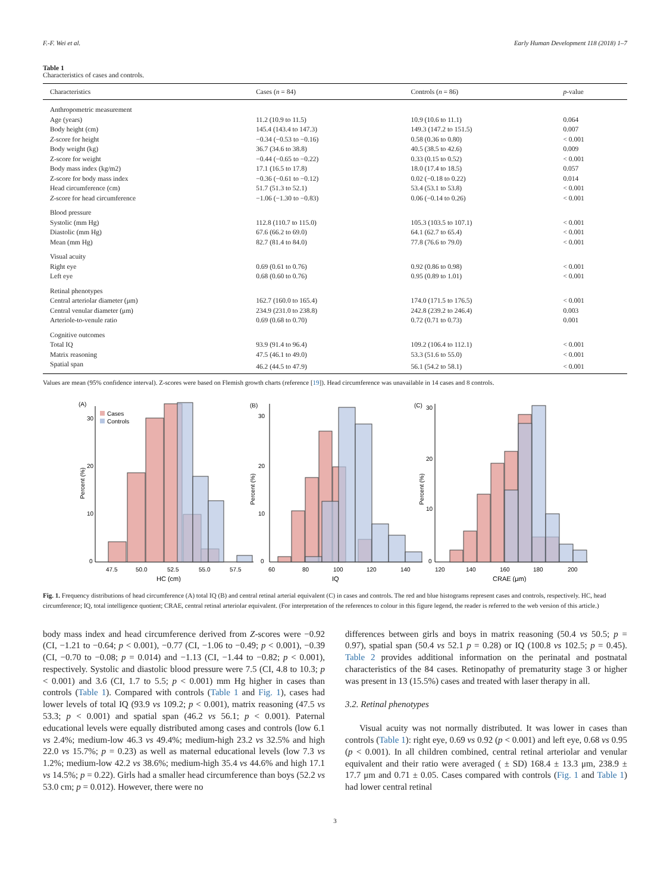F.-F. Wei et al. Early Human Development 118 (2018) 1–7
Table 1
Characteristics of cases and controls.
| Characteristics | Cases ( n = 84) | Controls ( n = 86) | p -value |
| --- | --- | --- | --- |
| Anthropometric measurement | | | |
| Age (years) | 11.2 (10.9 to 11.5) | 10.9 (10.6 to 11.1) | 0.064 |
| Body height (cm) | 145.4 (143.4 to 147.3) | 149.3 (147.2 to 151.5) | 0.007 |
| Z -score for height | −0.34 (−0.53 to −0.16) | 0.58 (0.36 to 0.80) | < 0.001 |
| Body weight (kg) | 36.7 (34.6 to 38.8) | 40.5 (38.5 to 42.6) | 0.009 |
| Z-score for weight | −0.44 (−0.65 to −0.22) | 0.33 (0.15 to 0.52) | < 0.001 |
| Body mass index (kg/m2) | 17.1 (16.5 to 17.8) | 18.0 (17.4 to 18.5) | 0.057 |
| Z-score for body mass index | −0.36 (−0.61 to −0.12) | 0.02 (−0.18 to 0.22) | 0.014 |
| Head circumference (cm) | 51.7 (51.3 to 52.1) | 53.4 (53.1 to 53.8) | < 0.001 |
| Z -score for head circumference | −1.06 (−1.30 to −0.83) | 0.06 (−0.14 to 0.26) | < 0.001 |
| Blood pressure | | | |
| Systolic (mm Hg) | 112.8 (110.7 to 115.0) | 105.3 (103.5 to 107.1) | < 0.001 |
| Diastolic (mm Hg) | 67.6 (66.2 to 69.0) | 64.1 (62.7 to 65.4) | < 0.001 |
| Mean (mm Hg) | 82.7 (81.4 to 84.0) | 77.8 (76.6 to 79.0) | < 0.001 |
| Visual acuity | | | |
| Right eye | 0.69 (0.61 to 0.76) | 0.92 (0.86 to 0.98) | < 0.001 |
| Left eye | 0.68 (0.60 to 0.76) | 0.95 (0.89 to 1.01) | < 0.001 |
| Retinal phenotypes | | | |
| Central arteriolar diameter (μm) | 162.7 (160.0 to 165.4) | 174.0 (171.5 to 176.5) | < 0.001 |
| Central venular diameter (μm) | 234.9 (231.0 to 238.8) | 242.8 (239.2 to 246.4) | 0.003 |
| Arteriole-to-venule ratio | 0.69 (0.68 to 0.70) | 0.72 (0.71 to 0.73) | 0.001 |
| Cognitive outcomes | | | |
| Total IQ | 93.9 (91.4 to 96.4) | 109.2 (106.4 to 112.1) | < 0.001 |
| Matrix reasoning | 47.5 (46.1 to 49.0) | 53.3 (51.6 to 55.0) | < 0.001 |
| Spatial span | 46.2 (44.5 to 47.9) | 56.1 (54.2 to 58.1) | < 0.001 |
Values are mean (95% confidence interval). Z-scores were based on Flemish growth charts (reference [19]). Head circumference was unavailable in 14 cases and 8 controls.
(A)
Cases
Controls
Percent (%)
47.5
50.0
52.5
55.0
57.5
HC (cm)
30
20
10
0
(B)
Percent (%)
60
80
100
120
140
IQ
30
20
10
0
(C)
30
Percent (%)
120
140
160
180
200
CRAE (μm)
20
10
0
Fig. 1. Frequency distributions of head circumference (A) total IQ (B) and central retinal arterial equivalent (C) in cases and controls. The red and blue histograms represent cases and controls, respectively. HC, head circumference; IQ, total intelligence quotient; CRAE, central retinal arteriolar equivalent. (For interpretation of the references to colour in this figure legend, the reader is referred to the web version of this article.)
body mass index and head circumference derived from Z-scores were −0.92 (CI, −1.21 to −0.64; p < 0.001), −0.77 (CI, −1.06 to −0.49; p < 0.001), −0.39 (CI, −0.70 to −0.08; p = 0.014) and −1.13 (CI, −1.44 to −0.82; p < 0.001), respectively. Systolic and diastolic blood pressure were 7.5 (CI, 4.8 to 10.3; p < 0.001) and 3.6 (CI, 1.7 to 5.5; p < 0.001) mm Hg higher in cases than controls (Table 1). Compared with controls (Table 1 and Fig. 1), cases had lower levels of total IQ (93.9 vs 109.2; p < 0.001), matrix reasoning (47.5 vs 53.3; p < 0.001) and spatial span (46.2 vs 56.1; p < 0.001). Paternal educational levels were equally distributed among cases and controls (low 6.1 vs 2.4%; medium-low 46.3 vs 49.4%; medium-high 23.2 vs 32.5% and high 22.0 vs 15.7%; p = 0.23) as well as maternal educational levels (low 7.3 vs 1.2%; medium-low 42.2 vs 38.6%; medium-high 35.4 vs 44.6% and high 17.1 vs 14.5%; p = 0.22). Girls had a smaller head circumference than boys (52.2 vs 53.0 cm; p = 0.012). However, there were no
differences between girls and boys in matrix reasoning (50.4 vs 50.5; p = 0.97), spatial span (50.4 vs 52.1 p = 0.28) or IQ (100.8 vs 102.5; p = 0.45). Table 2 provides additional information on the perinatal and postnatal characteristics of the 84 cases. Retinopathy of prematurity stage 3 or higher was present in 13 (15.5%) cases and treated with laser therapy in all.
3.2. Retinal phenotypes
Visual acuity was not normally distributed. It was lower in cases than controls (Table 1): right eye, 0.69 vs 0.92 (p < 0.001) and left eye, 0.68 vs 0.95 (p < 0.001). In all children combined, central retinal arteriolar and venular equivalent and their ratio were averaged ( ± SD) 168.4 ± 13.3 μm, 238.9 ± 17.7 μm and 0.71 ± 0.05. Cases compared with controls (Fig. 1 and Table 1) had lower central retinal
3